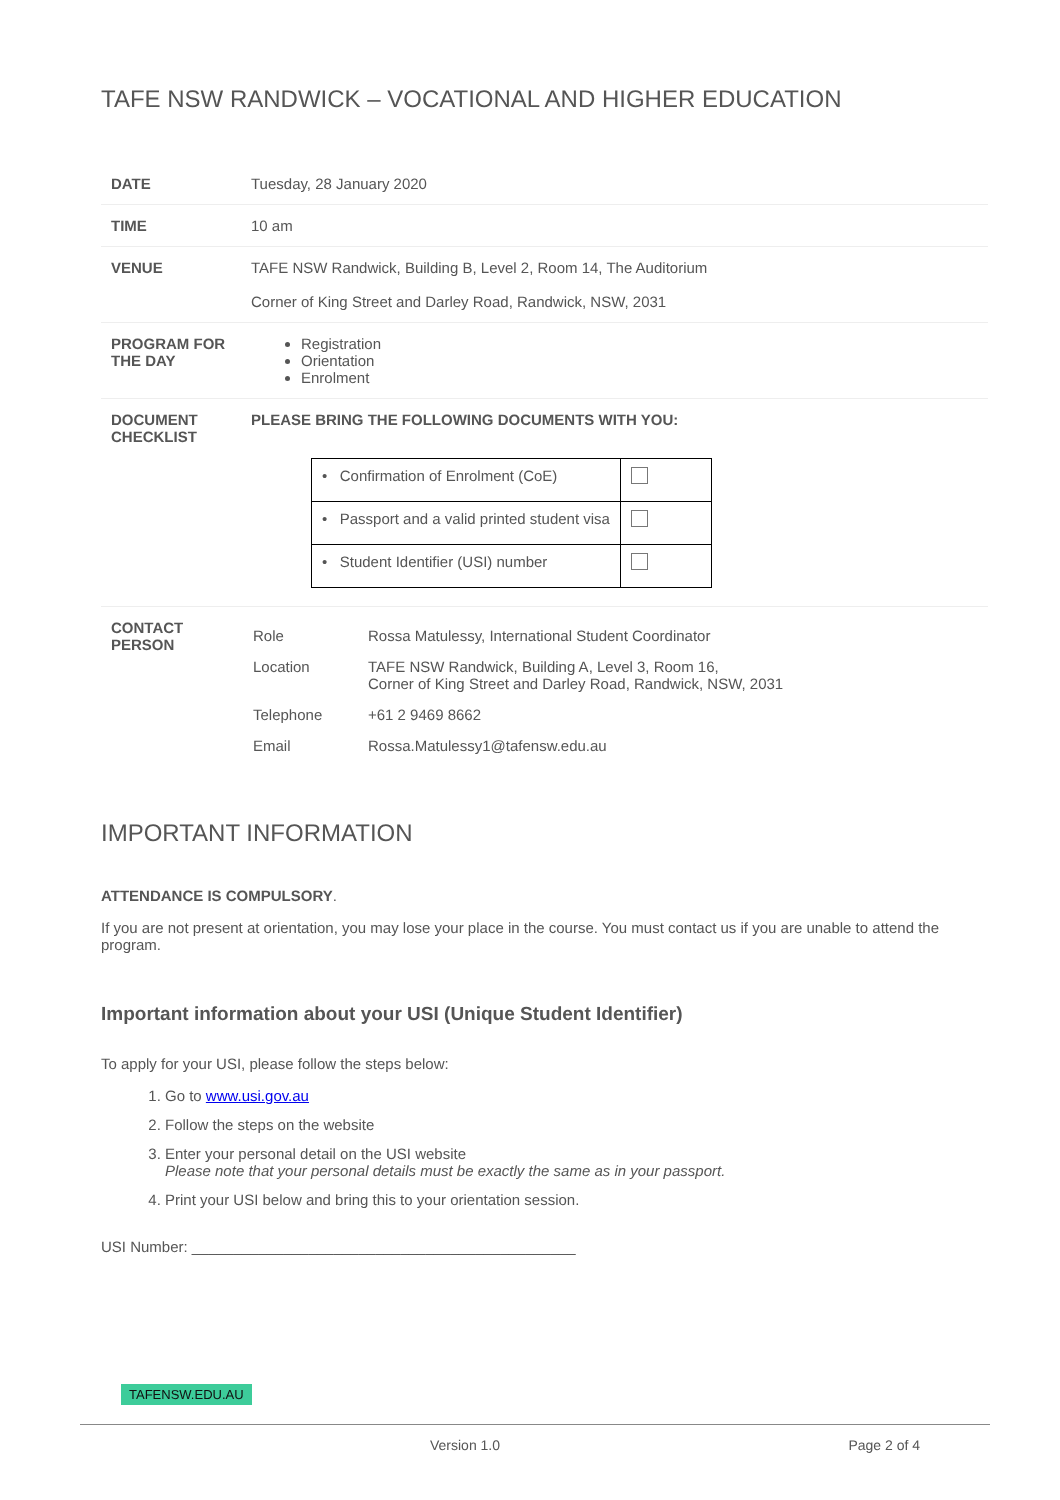TAFE NSW RANDWICK – VOCATIONAL AND HIGHER EDUCATION
| DATE | Tuesday, 28 January 2020 |
| TIME | 10 am |
| VENUE | TAFE NSW Randwick, Building B, Level 2, Room 14, The Auditorium Corner of King Street and Darley Road, Randwick, NSW, 2031 |
| PROGRAM FOR THE DAY | Registration Orientation Enrolment |
| DOCUMENT CHECKLIST | PLEASE BRING THE FOLLOWING DOCUMENTS WITH YOU: / • Confirmation of Enrolment (CoE) / / / • Passport and a valid printed student visa / / / • Student Identifier (USI) number / / |
| CONTACT PERSON | / Role / Rossa Matulessy, International Student Coordinator / / Location / TAFE NSW Randwick, Building A, Level 3, Room 16, Corner of King Street and Darley Road, Randwick, NSW, 2031 / / Telephone / +61 2 9469 8662 / / Email / Rossa.Matulessy1@tafensw.edu.au / |
IMPORTANT INFORMATION
ATTENDANCE IS COMPULSORY.
If you are not present at orientation, you may lose your place in the course. You must contact us if you are unable to attend the program.
Important information about your USI (Unique Student Identifier)
To apply for your USI, please follow the steps below:
1. Go to www.usi.gov.au
2. Follow the steps on the website
3. Enter your personal detail on the USI website
Please note that your personal details must be exactly the same as in your passport.
4. Print your USI below and bring this to your orientation session.
USI Number: ______________________________________________
TAFENSW.EDU.AU
Version 1.0 Page 2 of 4